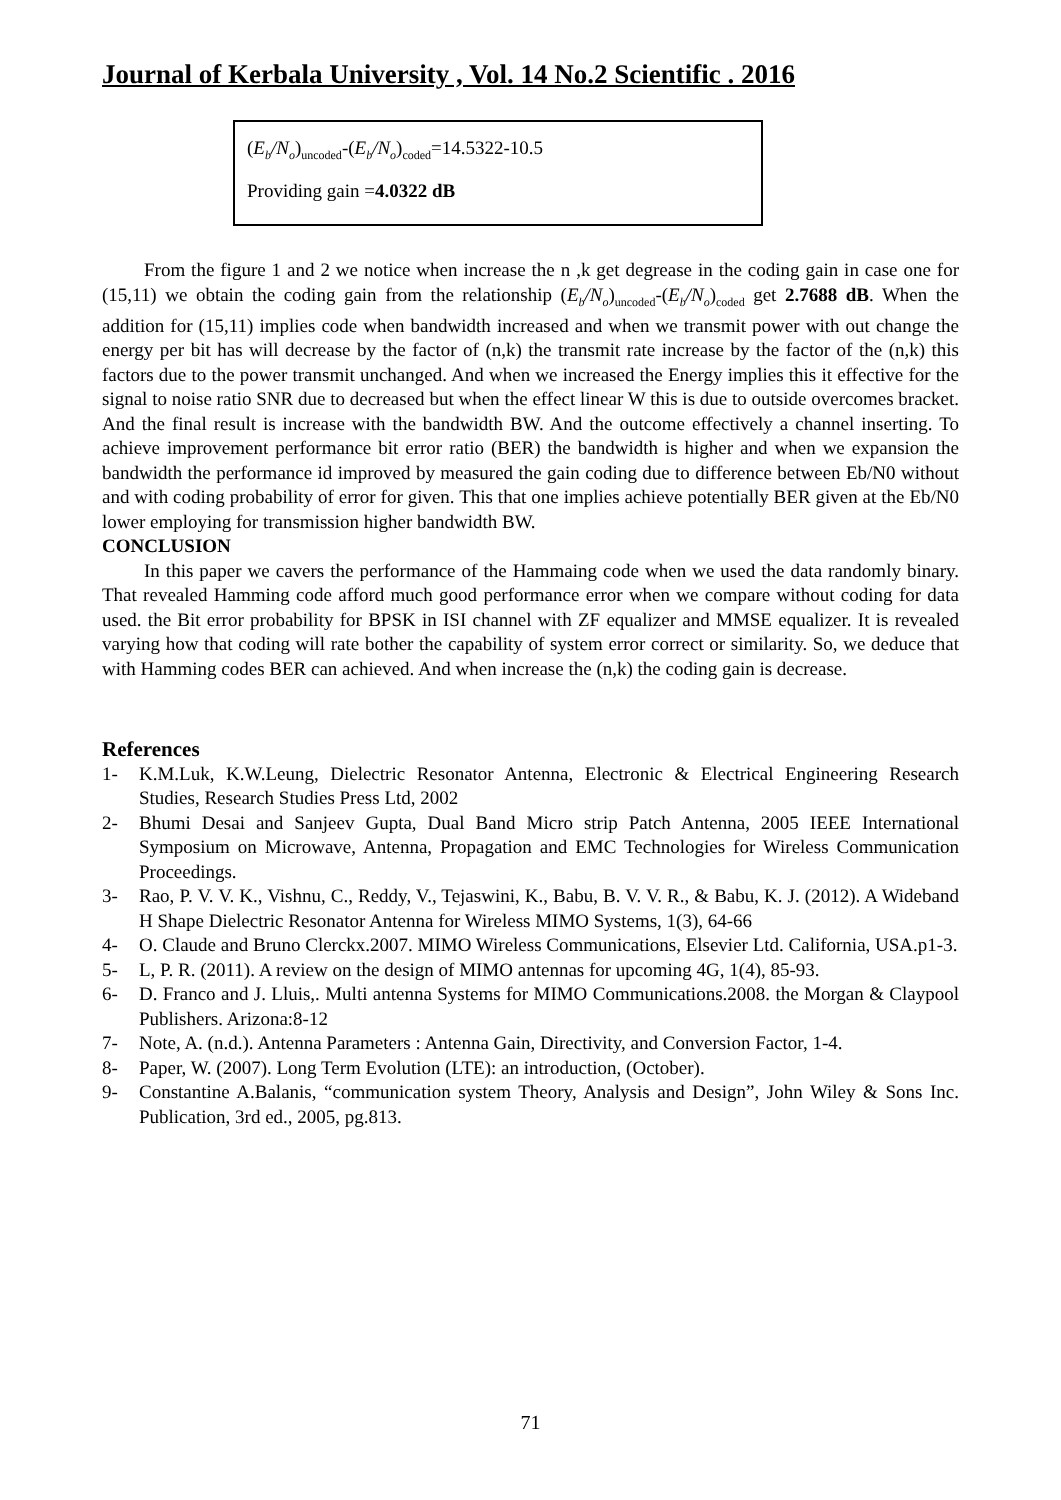Journal of Kerbala University , Vol. 14 No.2 Scientific . 2016
(E<sub>b</sub>/N<sub>o</sub>)<sub>uncoded</sub>-(E<sub>b</sub>/N<sub>o</sub>)<sub>coded</sub>=14.5322-10.5
Providing gain =4.0322 dB
From the figure 1 and 2 we notice when increase the n ,k get degrease in the coding gain in case one for (15,11) we obtain the coding gain from the relationship (E<sub>b</sub>/N<sub>o</sub>)<sub>uncoded</sub>-(E<sub>b</sub>/N<sub>o</sub>)<sub>coded</sub> get 2.7688 dB. When the addition for (15,11) implies code when bandwidth increased and when we transmit power with out change the energy per bit has will decrease by the factor of (n,k) the transmit rate increase by the factor of the (n,k) this factors due to the power transmit unchanged. And when we increased the Energy implies this it effective for the signal to noise ratio SNR due to decreased but when the effect linear W this is due to outside overcomes bracket. And the final result is increase with the bandwidth BW. And the outcome effectively a channel inserting. To achieve improvement performance bit error ratio (BER) the bandwidth is higher and when we expansion the bandwidth the performance id improved by measured the gain coding due to difference between Eb/N0 without and with coding probability of error for given. This that one implies achieve potentially BER given at the Eb/N0 lower employing for transmission higher bandwidth BW.
CONCLUSION
In this paper we cavers the performance of the Hammaing code when we used the data randomly binary. That revealed Hamming code afford much good performance error when we compare without coding for data used. the Bit error probability for BPSK in ISI channel with ZF equalizer and MMSE equalizer. It is revealed varying how that coding will rate bother the capability of system error correct or similarity. So, we deduce that with Hamming codes BER can achieved. And when increase the (n,k) the coding gain is decrease.
References
1- K.M.Luk, K.W.Leung, Dielectric Resonator Antenna, Electronic & Electrical Engineering Research Studies, Research Studies Press Ltd, 2002
2- Bhumi Desai and Sanjeev Gupta, Dual Band Micro strip Patch Antenna, 2005 IEEE International Symposium on Microwave, Antenna, Propagation and EMC Technologies for Wireless Communication Proceedings.
3- Rao, P. V. V. K., Vishnu, C., Reddy, V., Tejaswini, K., Babu, B. V. V. R., & Babu, K. J. (2012). A Wideband H Shape Dielectric Resonator Antenna for Wireless MIMO Systems, 1(3), 64-66
4- O. Claude and Bruno Clerckx.2007. MIMO Wireless Communications, Elsevier Ltd. California, USA.p1-3.
5- L, P. R. (2011). A review on the design of MIMO antennas for upcoming 4G, 1(4), 85-93.
6- D. Franco and J. Lluis,. Multi antenna Systems for MIMO Communications.2008. the Morgan & Claypool Publishers. Arizona:8-12
7- Note, A. (n.d.). Antenna Parameters : Antenna Gain, Directivity, and Conversion Factor, 1-4.
8- Paper, W. (2007). Long Term Evolution (LTE): an introduction, (October).
9- Constantine A.Balanis, “communication system Theory, Analysis and Design”, John Wiley & Sons Inc. Publication, 3rd ed., 2005, pg.813.
71